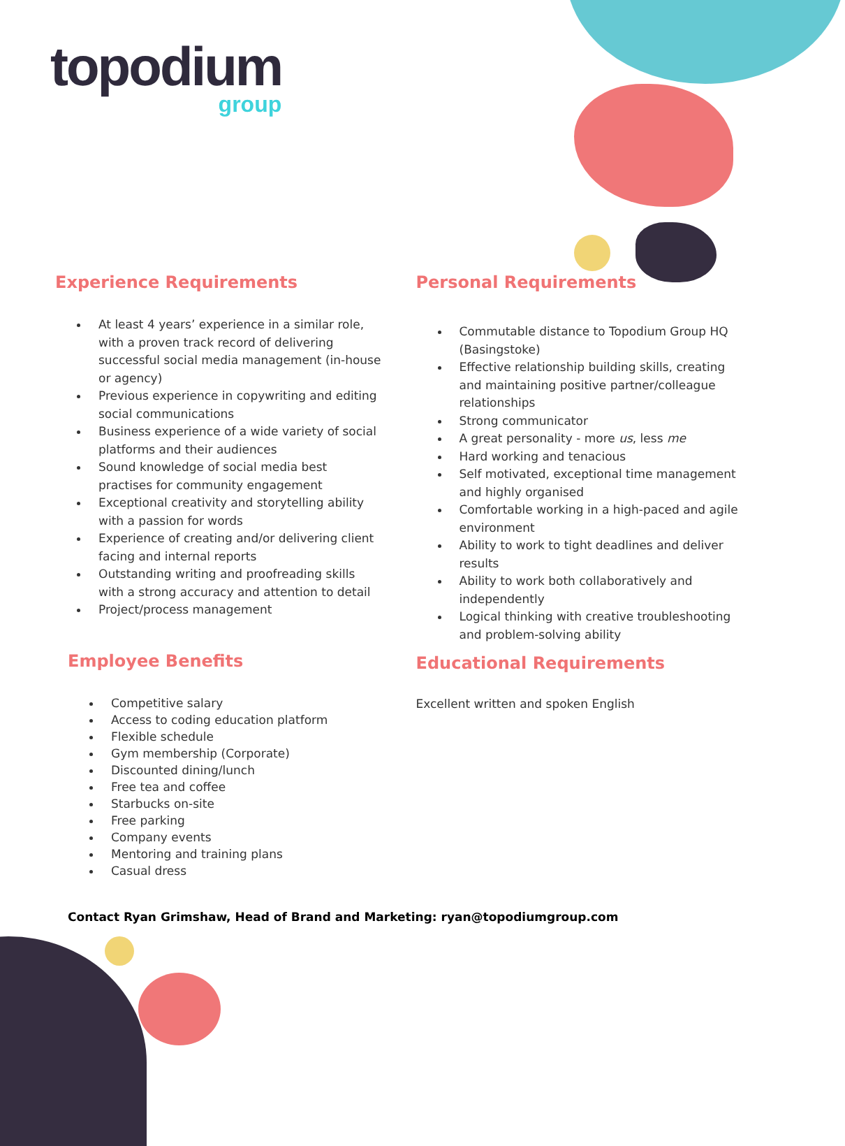topodium
group
Experience Requirements
At least 4 years’ experience in a similar role, with a proven track record of delivering successful social media management (in-house or agency)
Previous experience in copywriting and editing social communications
Business experience of a wide variety of social platforms and their audiences
Sound knowledge of social media best practises for community engagement
Exceptional creativity and storytelling ability with a passion for words
Experience of creating and/or delivering client facing and internal reports
Outstanding writing and proofreading skills with a strong accuracy and attention to detail
Project/process management
Employee Benefits
Competitive salary
Access to coding education platform
Flexible schedule
Gym membership (Corporate)
Discounted dining/lunch
Free tea and coffee
Starbucks on-site
Free parking
Company events
Mentoring and training plans
Casual dress
Personal Requirements
Commutable distance to Topodium Group HQ (Basingstoke)
Effective relationship building skills, creating and maintaining positive partner/colleague relationships
Strong communicator
A great personality - more us, less me
Hard working and tenacious
Self motivated, exceptional time management and highly organised
Comfortable working in a high-paced and agile environment
Ability to work to tight deadlines and deliver results
Ability to work both collaboratively and independently
Logical thinking with creative troubleshooting and problem-solving ability
Educational Requirements
Excellent written and spoken English
Contact Ryan Grimshaw, Head of Brand and Marketing: ryan@topodiumgroup.com